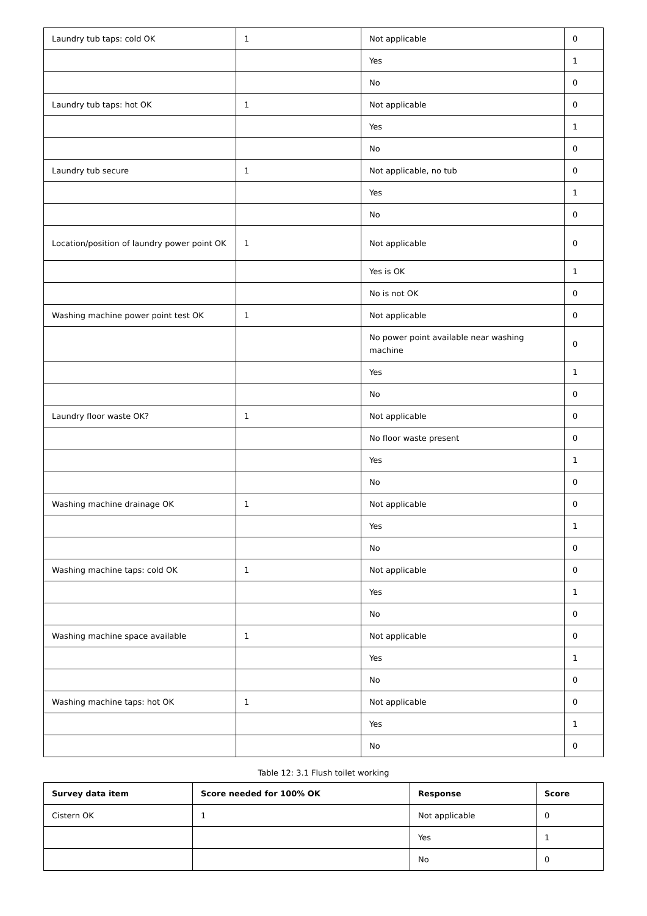| Laundry tub taps: cold OK | 1 | Not applicable | 0 |
| | | Yes | 1 |
| | | No | 0 |
| Laundry tub taps: hot OK | 1 | Not applicable | 0 |
| | | Yes | 1 |
| | | No | 0 |
| Laundry tub secure | 1 | Not applicable, no tub | 0 |
| | | Yes | 1 |
| | | No | 0 |
| Location/position of laundry power point OK | 1 | Not applicable | 0 |
| | | Yes is OK | 1 |
| | | No is not OK | 0 |
| Washing machine power point test OK | 1 | Not applicable | 0 |
| | | No power point available near washing machine | 0 |
| | | Yes | 1 |
| | | No | 0 |
| Laundry floor waste OK? | 1 | Not applicable | 0 |
| | | No floor waste present | 0 |
| | | Yes | 1 |
| | | No | 0 |
| Washing machine drainage OK | 1 | Not applicable | 0 |
| | | Yes | 1 |
| | | No | 0 |
| Washing machine taps: cold OK | 1 | Not applicable | 0 |
| | | Yes | 1 |
| | | No | 0 |
| Washing machine space available | 1 | Not applicable | 0 |
| | | Yes | 1 |
| | | No | 0 |
| Washing machine taps: hot OK | 1 | Not applicable | 0 |
| | | Yes | 1 |
| | | No | 0 |
Table 12: 3.1 Flush toilet working
| Survey data item | Score needed for 100% OK | Response | Score |
| --- | --- | --- | --- |
| Cistern OK | 1 | Not applicable | 0 |
| | | Yes | 1 |
| | | No | 0 |